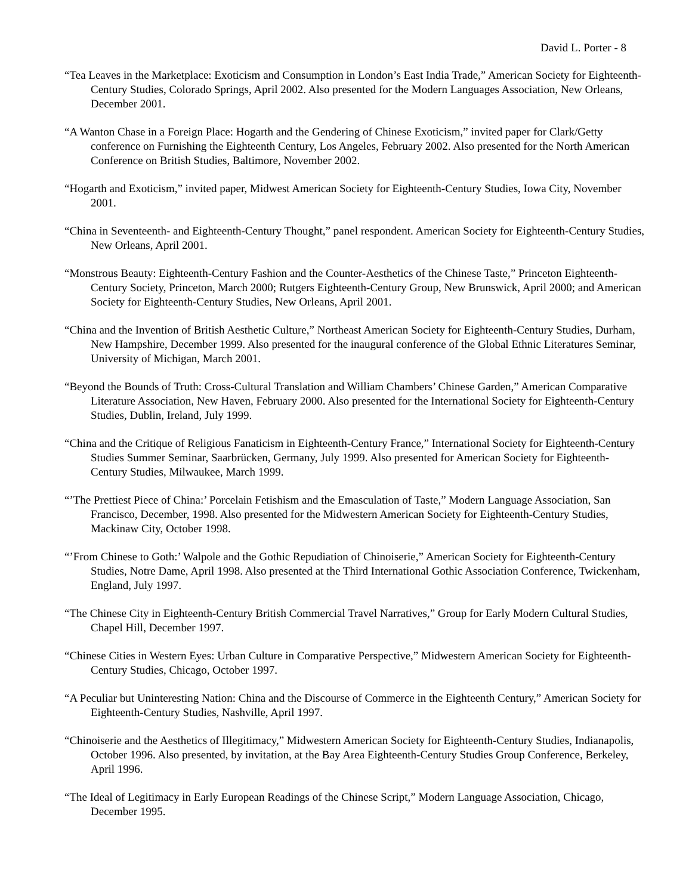David L. Porter - 8
“Tea Leaves in the Marketplace: Exoticism and Consumption in London’s East India Trade,” American Society for Eighteenth-Century Studies, Colorado Springs, April 2002. Also presented for the Modern Languages Association, New Orleans, December 2001.
“A Wanton Chase in a Foreign Place: Hogarth and the Gendering of Chinese Exoticism,” invited paper for Clark/Getty conference on Furnishing the Eighteenth Century, Los Angeles, February 2002. Also presented for the North American Conference on British Studies, Baltimore, November 2002.
“Hogarth and Exoticism,” invited paper, Midwest American Society for Eighteenth-Century Studies, Iowa City, November 2001.
“China in Seventeenth- and Eighteenth-Century Thought,” panel respondent. American Society for Eighteenth-Century Studies, New Orleans, April 2001.
“Monstrous Beauty: Eighteenth-Century Fashion and the Counter-Aesthetics of the Chinese Taste,” Princeton Eighteenth-Century Society, Princeton, March 2000; Rutgers Eighteenth-Century Group, New Brunswick, April 2000; and American Society for Eighteenth-Century Studies, New Orleans, April 2001.
“China and the Invention of British Aesthetic Culture,” Northeast American Society for Eighteenth-Century Studies, Durham, New Hampshire, December 1999. Also presented for the inaugural conference of the Global Ethnic Literatures Seminar, University of Michigan, March 2001.
“Beyond the Bounds of Truth: Cross-Cultural Translation and William Chambers’ Chinese Garden,” American Comparative Literature Association, New Haven, February 2000. Also presented for the International Society for Eighteenth-Century Studies, Dublin, Ireland, July 1999.
“China and the Critique of Religious Fanaticism in Eighteenth-Century France,” International Society for Eighteenth-Century Studies Summer Seminar, Saarbrücken, Germany, July 1999. Also presented for American Society for Eighteenth-Century Studies, Milwaukee, March 1999.
“’The Prettiest Piece of China:’ Porcelain Fetishism and the Emasculation of Taste,” Modern Language Association, San Francisco, December, 1998. Also presented for the Midwestern American Society for Eighteenth-Century Studies, Mackinaw City, October 1998.
“’From Chinese to Goth:’ Walpole and the Gothic Repudiation of Chinoiserie,” American Society for Eighteenth-Century Studies, Notre Dame, April 1998. Also presented at the Third International Gothic Association Conference, Twickenham, England, July 1997.
“The Chinese City in Eighteenth-Century British Commercial Travel Narratives,” Group for Early Modern Cultural Studies, Chapel Hill, December 1997.
“Chinese Cities in Western Eyes: Urban Culture in Comparative Perspective,” Midwestern American Society for Eighteenth-Century Studies, Chicago, October 1997.
“A Peculiar but Uninteresting Nation: China and the Discourse of Commerce in the Eighteenth Century,” American Society for Eighteenth-Century Studies, Nashville, April 1997.
“Chinoiserie and the Aesthetics of Illegitimacy,” Midwestern American Society for Eighteenth-Century Studies, Indianapolis, October 1996. Also presented, by invitation, at the Bay Area Eighteenth-Century Studies Group Conference, Berkeley, April 1996.
“The Ideal of Legitimacy in Early European Readings of the Chinese Script,” Modern Language Association, Chicago, December 1995.